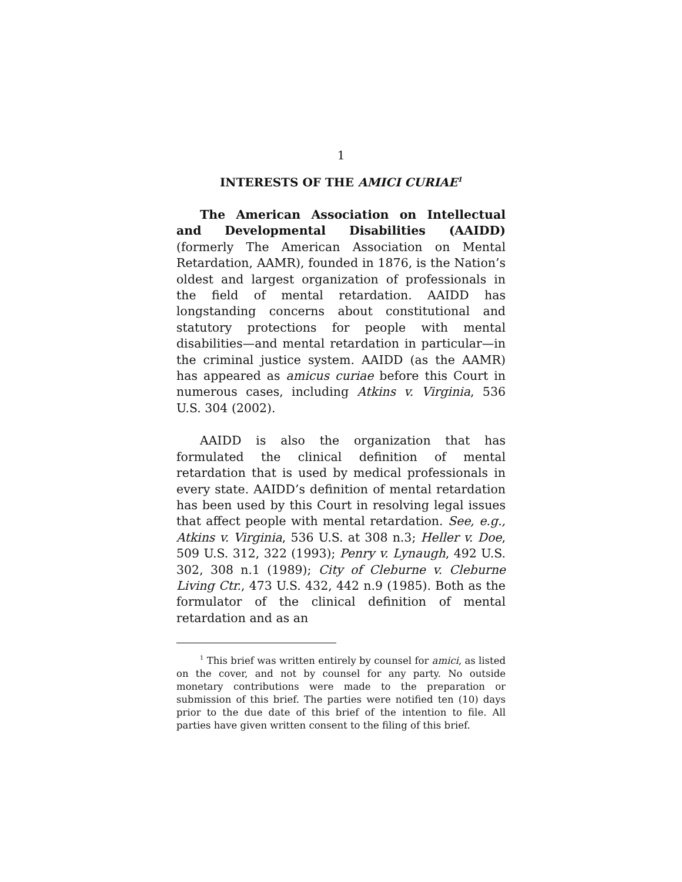1
INTERESTS OF THE AMICI CURIAE<sup>1</sup>
The American Association on Intellectual and Developmental Disabilities (AAIDD) (formerly The American Association on Mental Retardation, AAMR), founded in 1876, is the Nation’s oldest and largest organization of professionals in the field of mental retardation. AAIDD has longstanding concerns about constitutional and statutory protections for people with mental disabilities—and mental retardation in particular—in the criminal justice system. AAIDD (as the AAMR) has appeared as amicus curiae before this Court in numerous cases, including Atkins v. Virginia, 536 U.S. 304 (2002).
AAIDD is also the organization that has formulated the clinical definition of mental retardation that is used by medical professionals in every state. AAIDD’s definition of mental retardation has been used by this Court in resolving legal issues that affect people with mental retardation. See, e.g., Atkins v. Virginia, 536 U.S. at 308 n.3; Heller v. Doe, 509 U.S. 312, 322 (1993); Penry v. Lynaugh, 492 U.S. 302, 308 n.1 (1989); City of Cleburne v. Cleburne Living Ctr., 473 U.S. 432, 442 n.9 (1985). Both as the formulator of the clinical definition of mental retardation and as an
<sup>1</sup> This brief was written entirely by counsel for amici, as listed on the cover, and not by counsel for any party. No outside monetary contributions were made to the preparation or submission of this brief. The parties were notified ten (10) days prior to the due date of this brief of the intention to file. All parties have given written consent to the filing of this brief.